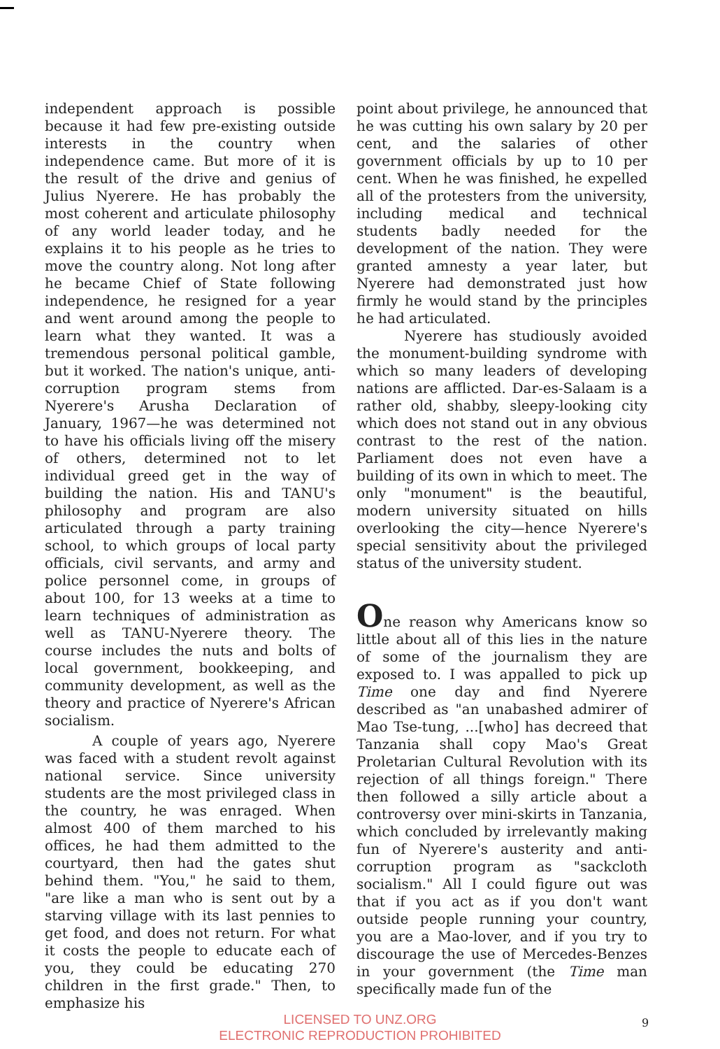independent approach is possible because it had few pre-existing outside interests in the country when independence came. But more of it is the result of the drive and genius of Julius Nyerere. He has probably the most coherent and articulate philosophy of any world leader today, and he explains it to his people as he tries to move the country along. Not long after he became Chief of State following independence, he resigned for a year and went around among the people to learn what they wanted. It was a tremendous personal political gamble, but it worked. The nation's unique, anti-corruption program stems from Nyerere's Arusha Declaration of January, 1967—he was determined not to have his officials living off the misery of others, determined not to let individual greed get in the way of building the nation. His and TANU's philosophy and program are also articulated through a party training school, to which groups of local party officials, civil servants, and army and police personnel come, in groups of about 100, for 13 weeks at a time to learn techniques of administration as well as TANU-Nyerere theory. The course includes the nuts and bolts of local government, bookkeeping, and community development, as well as the theory and practice of Nyerere's African socialism.
A couple of years ago, Nyerere was faced with a student revolt against national service. Since university students are the most privileged class in the country, he was enraged. When almost 400 of them marched to his offices, he had them admitted to the courtyard, then had the gates shut behind them. "You," he said to them, "are like a man who is sent out by a starving village with its last pennies to get food, and does not return. For what it costs the people to educate each of you, they could be educating 270 children in the first grade." Then, to emphasize his
point about privilege, he announced that he was cutting his own salary by 20 per cent, and the salaries of other government officials by up to 10 per cent. When he was finished, he expelled all of the protesters from the university, including medical and technical students badly needed for the development of the nation. They were granted amnesty a year later, but Nyerere had demonstrated just how firmly he would stand by the principles he had articulated.
Nyerere has studiously avoided the monument-building syndrome with which so many leaders of developing nations are afflicted. Dar-es-Salaam is a rather old, shabby, sleepy-looking city which does not stand out in any obvious contrast to the rest of the nation. Parliament does not even have a building of its own in which to meet. The only "monument" is the beautiful, modern university situated on hills overlooking the city—hence Nyerere's special sensitivity about the privileged status of the university student.
One reason why Americans know so little about all of this lies in the nature of some of the journalism they are exposed to. I was appalled to pick up Time one day and find Nyerere described as "an unabashed admirer of Mao Tse-tung, ...[who] has decreed that Tanzania shall copy Mao's Great Proletarian Cultural Revolution with its rejection of all things foreign." There then followed a silly article about a controversy over mini-skirts in Tanzania, which concluded by irrelevantly making fun of Nyerere's austerity and anti-corruption program as "sackcloth socialism." All I could figure out was that if you act as if you don't want outside people running your country, you are a Mao-lover, and if you try to discourage the use of Mercedes-Benzes in your government (the Time man specifically made fun of the
LICENSED TO UNZ.ORG
ELECTRONIC REPRODUCTION PROHIBITED
9